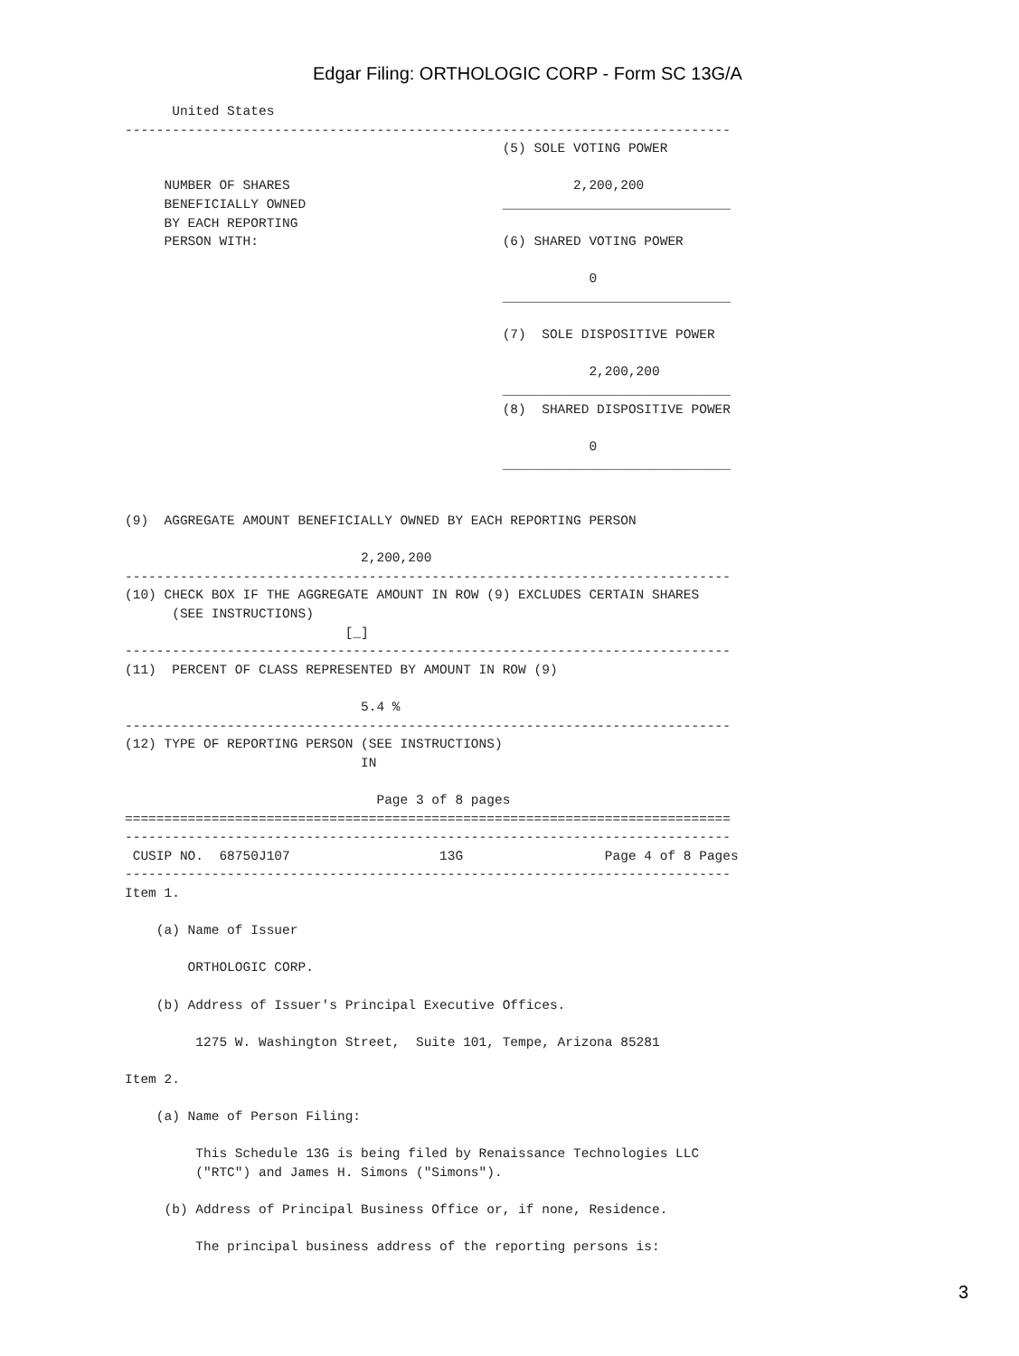Edgar Filing: ORTHOLOGIC CORP - Form SC 13G/A
      United States
-----------------------------------------------------------------------------
                                                (5) SOLE VOTING POWER

     NUMBER OF SHARES                                    2,200,200
     BENEFICIALLY OWNED                         _____________________________
     BY EACH REPORTING
     PERSON WITH:                               (6) SHARED VOTING POWER

                                                           0
                                                _____________________________

                                                (7)  SOLE DISPOSITIVE POWER

                                                           2,200,200
                                                _____________________________
                                                (8)  SHARED DISPOSITIVE POWER

                                                           0
                                                _____________________________


(9)  AGGREGATE AMOUNT BENEFICIALLY OWNED BY EACH REPORTING PERSON

                              2,200,200
-----------------------------------------------------------------------------
(10) CHECK BOX IF THE AGGREGATE AMOUNT IN ROW (9) EXCLUDES CERTAIN SHARES
      (SEE INSTRUCTIONS)
                            [_]
-----------------------------------------------------------------------------
(11)  PERCENT OF CLASS REPRESENTED BY AMOUNT IN ROW (9)

                              5.4 %
-----------------------------------------------------------------------------
(12) TYPE OF REPORTING PERSON (SEE INSTRUCTIONS)
                              IN

                                Page 3 of 8 pages
=============================================================================
-----------------------------------------------------------------------------
 CUSIP NO.  68750J107                   13G                  Page 4 of 8 Pages
-----------------------------------------------------------------------------
Item 1.

    (a) Name of Issuer

        ORTHOLOGIC CORP.

    (b) Address of Issuer's Principal Executive Offices.

         1275 W. Washington Street,  Suite 101, Tempe, Arizona 85281

Item 2.

    (a) Name of Person Filing:

         This Schedule 13G is being filed by Renaissance Technologies LLC
         ("RTC") and James H. Simons ("Simons").

     (b) Address of Principal Business Office or, if none, Residence.

         The principal business address of the reporting persons is:
3